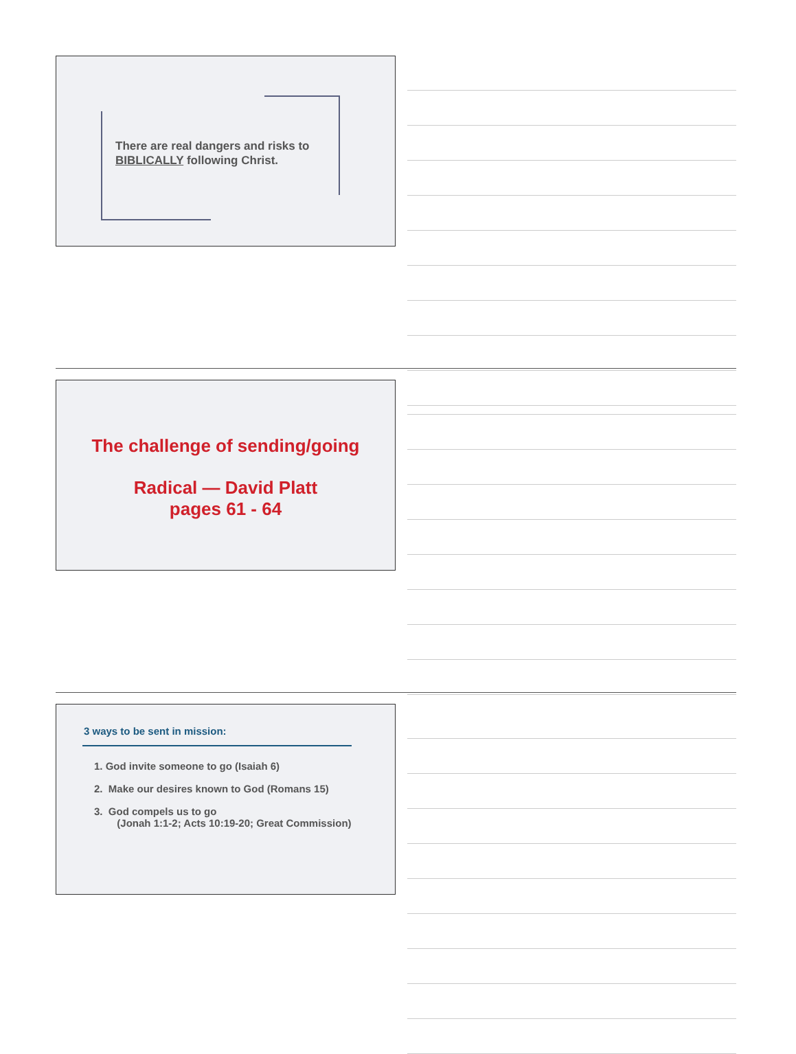There are real dangers and risks to
BIBLICALLY following Christ.
The challenge of sending/going
Radical — David Platt
pages 61 - 64
3 ways to be sent in mission:
1. God invite someone to go (Isaiah 6)
2. Make our desires known to God (Romans 15)
3. God compels us to go
(Jonah 1:1-2; Acts 10:19-20; Great Commission)